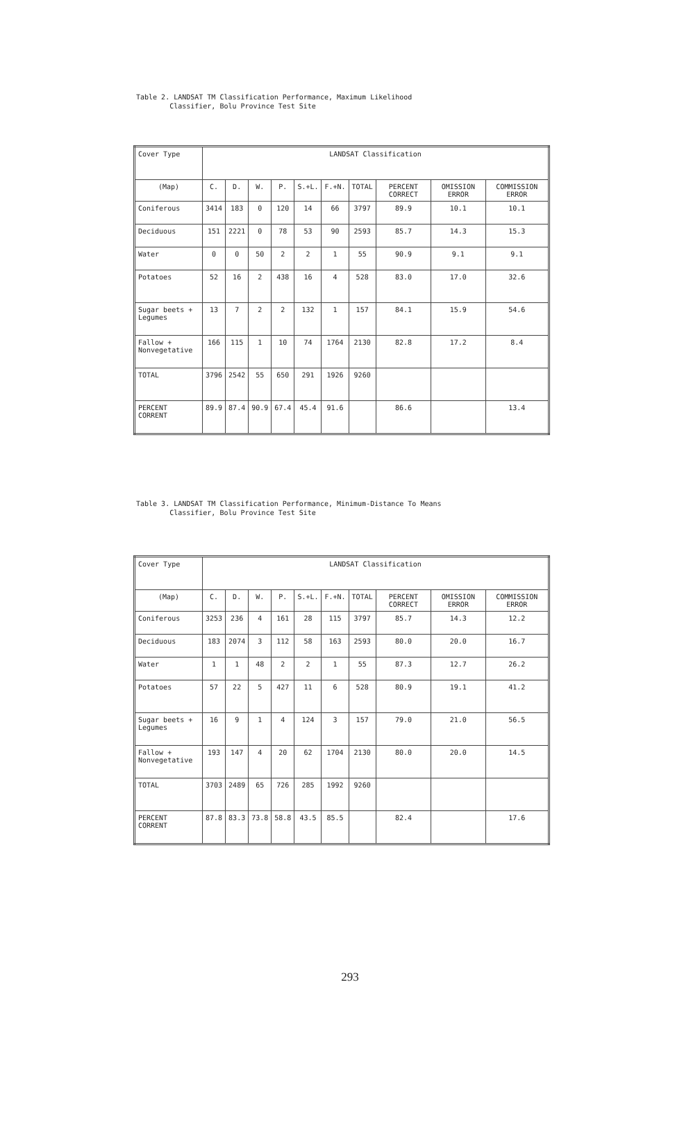Table 2. LANDSAT TM Classification Performance, Maximum Likelihood Classifier, Bolu Province Test Site
| Cover Type | LANDSAT Classification | | | | | | | | | |
| --- | --- | --- | --- | --- | --- | --- | --- | --- | --- | --- |
| (Map) | C. | D. | W. | P. | S.+L. | F.+N. | TOTAL | PERCENT CORRECT | OMISSION ERROR | COMMISSION ERROR |
| Coniferous | 3414 | 183 | 0 | 120 | 14 | 66 | 3797 | 89.9 | 10.1 | 10.1 |
| Deciduous | 151 | 2221 | 0 | 78 | 53 | 90 | 2593 | 85.7 | 14.3 | 15.3 |
| Water | 0 | 0 | 50 | 2 | 2 | 1 | 55 | 90.9 | 9.1 | 9.1 |
| Potatoes | 52 | 16 | 2 | 438 | 16 | 4 | 528 | 83.0 | 17.0 | 32.6 |
| Sugar beets + Legumes | 13 | 7 | 2 | 2 | 132 | 1 | 157 | 84.1 | 15.9 | 54.6 |
| Fallow + Nonvegetative | 166 | 115 | 1 | 10 | 74 | 1764 | 2130 | 82.8 | 17.2 | 8.4 |
| TOTAL | 3796 | 2542 | 55 | 650 | 291 | 1926 | 9260 | | | |
| PERCENT CORRENT | 89.9 | 87.4 | 90.9 | 67.4 | 45.4 | 91.6 | | 86.6 | | 13.4 |
Table 3. LANDSAT TM Classification Performance, Minimum-Distance To Means Classifier, Bolu Province Test Site
| Cover Type | LANDSAT Classification | | | | | | | | | |
| --- | --- | --- | --- | --- | --- | --- | --- | --- | --- | --- |
| (Map) | C. | D. | W. | P. | S.+L. | F.+N. | TOTAL | PERCENT CORRECT | OMISSION ERROR | COMMISSION ERROR |
| Coniferous | 3253 | 236 | 4 | 161 | 28 | 115 | 3797 | 85.7 | 14.3 | 12.2 |
| Deciduous | 183 | 2074 | 3 | 112 | 58 | 163 | 2593 | 80.0 | 20.0 | 16.7 |
| Water | 1 | 1 | 48 | 2 | 2 | 1 | 55 | 87.3 | 12.7 | 26.2 |
| Potatoes | 57 | 22 | 5 | 427 | 11 | 6 | 528 | 80.9 | 19.1 | 41.2 |
| Sugar beets + Legumes | 16 | 9 | 1 | 4 | 124 | 3 | 157 | 79.0 | 21.0 | 56.5 |
| Fallow + Nonvegetative | 193 | 147 | 4 | 20 | 62 | 1704 | 2130 | 80.0 | 20.0 | 14.5 |
| TOTAL | 3703 | 2489 | 65 | 726 | 285 | 1992 | 9260 | | | |
| PERCENT CORRENT | 87.8 | 83.3 | 73.8 | 58.8 | 43.5 | 85.5 | | 82.4 | | 17.6 |
293